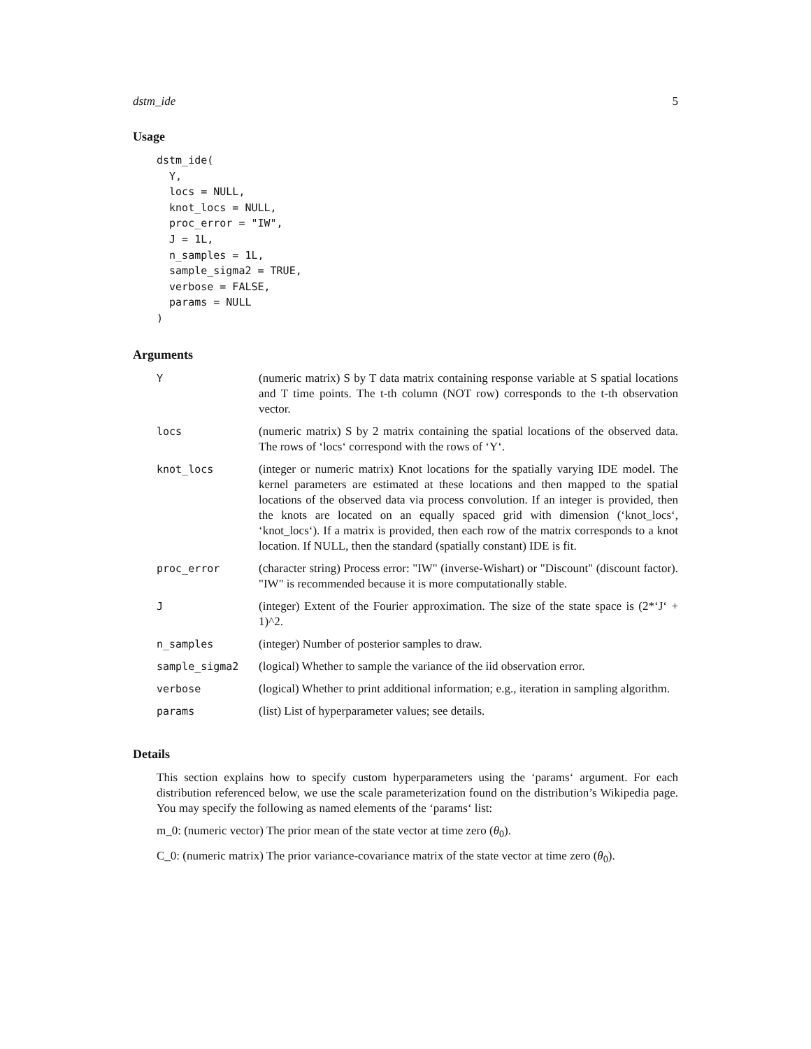dstm_ide 5
Usage
dstm_ide(
  Y,
  locs = NULL,
  knot_locs = NULL,
  proc_error = "IW",
  J = 1L,
  n_samples = 1L,
  sample_sigma2 = TRUE,
  verbose = FALSE,
  params = NULL
)
Arguments
| Y | (numeric matrix) S by T data matrix containing response variable at S spatial locations and T time points. The t-th column (NOT row) corresponds to the t-th observation vector. |
| locs | (numeric matrix) S by 2 matrix containing the spatial locations of the observed data. The rows of ‘locs‘ correspond with the rows of ‘Y‘. |
| knot_locs | (integer or numeric matrix) Knot locations for the spatially varying IDE model. The kernel parameters are estimated at these locations and then mapped to the spatial locations of the observed data via process convolution. If an integer is provided, then the knots are located on an equally spaced grid with dimension (‘knot_locs‘, ‘knot_locs‘). If a matrix is provided, then each row of the matrix corresponds to a knot location. If NULL, then the standard (spatially constant) IDE is fit. |
| proc_error | (character string) Process error: "IW" (inverse-Wishart) or "Discount" (discount factor). "IW" is recommended because it is more computationally stable. |
| J | (integer) Extent of the Fourier approximation. The size of the state space is (2*‘J‘ + 1)^2. |
| n_samples | (integer) Number of posterior samples to draw. |
| sample_sigma2 | (logical) Whether to sample the variance of the iid observation error. |
| verbose | (logical) Whether to print additional information; e.g., iteration in sampling algorithm. |
| params | (list) List of hyperparameter values; see details. |
Details
This section explains how to specify custom hyperparameters using the ‘params‘ argument. For each distribution referenced below, we use the scale parameterization found on the distribution’s Wikipedia page. You may specify the following as named elements of the ‘params‘ list:
m_0: (numeric vector) The prior mean of the state vector at time zero (θ<sub>0</sub>).
C_0: (numeric matrix) The prior variance-covariance matrix of the state vector at time zero (θ<sub>0</sub>).